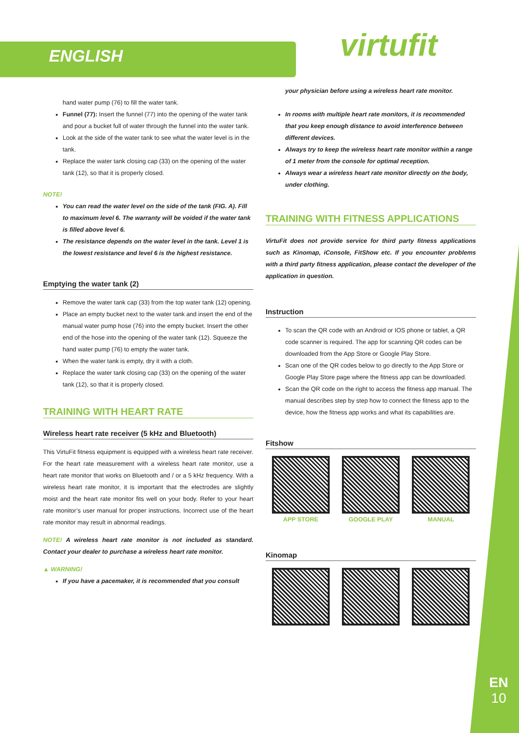ENGLISH virtufit
hand water pump (76) to fill the water tank.
Funnel (77): Insert the funnel (77) into the opening of the water tank and pour a bucket full of water through the funnel into the water tank.
Look at the side of the water tank to see what the water level is in the tank.
Replace the water tank closing cap (33) on the opening of the water tank (12), so that it is properly closed.
NOTE!
You can read the water level on the side of the tank (FIG. A). Fill to maximum level 6. The warranty will be voided if the water tank is filled above level 6.
The resistance depends on the water level in the tank. Level 1 is the lowest resistance and level 6 is the highest resistance.
Emptying the water tank (2)
Remove the water tank cap (33) from the top water tank (12) opening.
Place an empty bucket next to the water tank and insert the end of the manual water pump hose (76) into the empty bucket. Insert the other end of the hose into the opening of the water tank (12). Squeeze the hand water pump (76) to empty the water tank.
When the water tank is empty, dry it with a cloth.
Replace the water tank closing cap (33) on the opening of the water tank (12), so that it is properly closed.
TRAINING WITH HEART RATE
Wireless heart rate receiver (5 kHz and Bluetooth)
This VirtuFit fitness equipment is equipped with a wireless heart rate receiver. For the heart rate measurement with a wireless heart rate monitor, use a heart rate monitor that works on Bluetooth and / or a 5 kHz frequency. With a wireless heart rate monitor, it is important that the electrodes are slightly moist and the heart rate monitor fits well on your body. Refer to your heart rate monitor’s user manual for proper instructions. Incorrect use of the heart rate monitor may result in abnormal readings.
NOTE! A wireless heart rate monitor is not included as standard. Contact your dealer to purchase a wireless heart rate monitor.
▲ WARNING!
If you have a pacemaker, it is recommended that you consult
your physician before using a wireless heart rate monitor.
In rooms with multiple heart rate monitors, it is recommended that you keep enough distance to avoid interference between different devices.
Always try to keep the wireless heart rate monitor within a range of 1 meter from the console for optimal reception.
Always wear a wireless heart rate monitor directly on the body, under clothing.
TRAINING WITH FITNESS APPLICATIONS
VirtuFit does not provide service for third party fitness applications such as Kinomap, iConsole, FitShow etc. If you encounter problems with a third party fitness application, please contact the developer of the application in question.
Instruction
To scan the QR code with an Android or IOS phone or tablet, a QR code scanner is required. The app for scanning QR codes can be downloaded from the App Store or Google Play Store.
Scan one of the QR codes below to go directly to the App Store or Google Play Store page where the fitness app can be downloaded.
Scan the QR code on the right to access the fitness app manual. The manual describes step by step how to connect the fitness app to the device, how the fitness app works and what its capabilities are.
Fitshow
APP STORE GOOGLE PLAY MANUAL
Kinomap
EN
10